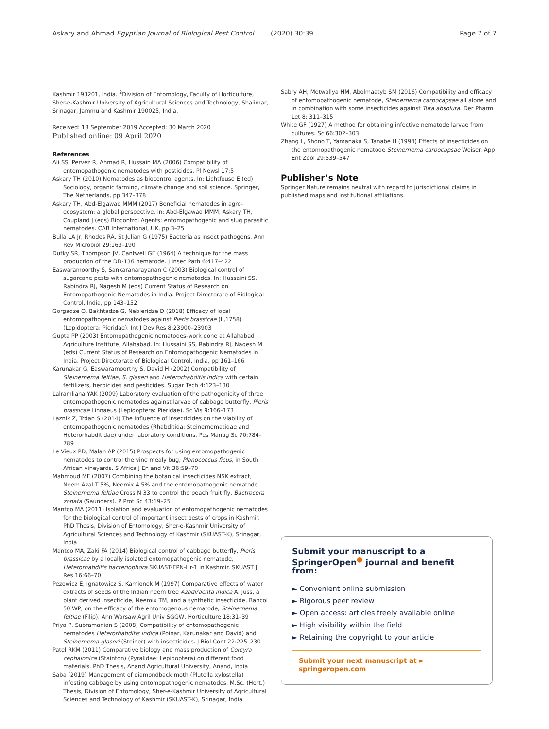Askary and Ahmad Egyptian Journal of Biological Pest Control (2020) 30:39 Page 7 of 7
Kashmir 193201, India. <sup>2</sup>Division of Entomology, Faculty of Horticulture, Sher-e-Kashmir University of Agricultural Sciences and Technology, Shalimar, Srinagar, Jammu and Kashmir 190025, India.
Received: 18 September 2019 Accepted: 30 March 2020
Published online: 09 April 2020
References
Ali SS, Pervez R, Ahmad R, Hussain MA (2006) Compatibility of entomopathogenic nematodes with pesticides. Pl Newsl 17:5
Askary TH (2010) Nematodes as biocontrol agents. In: Lichtfouse E (ed) Sociology, organic farming, climate change and soil science. Springer, The Netherlands, pp 347–378
Askary TH, Abd-Elgawad MMM (2017) Beneficial nematodes in agro-ecosystem: a global perspective. In: Abd-Elgawad MMM, Askary TH, Coupland J (eds) Biocontrol Agents: entomopathogenic and slug parasitic nematodes. CAB International, UK, pp 3–25
Bulla LA Jr, Rhodes RA, St Julian G (1975) Bacteria as insect pathogens. Ann Rev Microbiol 29:163–190
Dutky SR, Thompson JV, Cantwell GE (1964) A technique for the mass production of the DD-136 nematode. J Insec Path 6:417–422
Easwaramoorthy S, Sankaranarayanan C (2003) Biological control of sugarcane pests with entomopathogenic nematodes. In: Hussaini SS, Rabindra RJ, Nagesh M (eds) Current Status of Research on Entomopathogenic Nematodes in India. Project Directorate of Biological Control, India, pp 143–152
Gorgadze O, Bakhtadze G, Nebieridze D (2018) Efficacy of local entomopathogenic nematodes against Pieris brassicae (L,1758) (Lepidoptera: Pieridae). Int J Dev Res 8:23900–23903
Gupta PP (2003) Entomopathogenic nematodes-work done at Allahabad Agriculture Institute, Allahabad. In: Hussaini SS, Rabindra RJ, Nagesh M (eds) Current Status of Research on Entomopathogenic Nematodes in India. Project Directorate of Biological Control, India, pp 161–166
Karunakar G, Easwaramoorthy S, David H (2002) Compatibility of Steinernema feltiae, S. glaseri and Heterorhabditis indica with certain fertilizers, herbicides and pesticides. Sugar Tech 4:123–130
Lalramliana YAK (2009) Laboratory evaluation of the pathogenicity of three entomopathogenic nematodes against larvae of cabbage butterfly, Pieris brassicae Linnaeus (Lepidoptera: Pieridae). Sc Vis 9:166–173
Laznik Z, Trdan S (2014) The influence of insecticides on the viability of entomopathogenic nematodes (Rhabditida: Steinernematidae and Heterorhabditidae) under laboratory conditions. Pes Manag Sc 70:784–789
Le Vieux PD, Malan AP (2015) Prospects for using entomopathogenic nematodes to control the vine mealy bug, Planococcus ficus, in South African vineyards. S Africa J En and Vit 36:59–70
Mahmoud MF (2007) Combining the botanical insecticides NSK extract, Neem Azal T 5%, Neemix 4.5% and the entomopathogenic nematode Steinernema feltiae Cross N 33 to control the peach fruit fly, Bactrocera zonata (Saunders). P Prot Sc 43:19–25
Mantoo MA (2011) Isolation and evaluation of entomopathogenic nematodes for the biological control of important insect pests of crops in Kashmir. PhD Thesis, Division of Entomology, Sher-e-Kashmir University of Agricultural Sciences and Technology of Kashmir (SKUAST-K), Srinagar, India
Mantoo MA, Zaki FA (2014) Biological control of cabbage butterfly, Pieris brassicae by a locally isolated entomopathogenic nematode, Heterorhabditis bacteriophora SKUAST-EPN-Hr-1 in Kashmir. SKUAST J Res 16:66–70
Pezowicz E, Ignatowicz S, Kamionek M (1997) Comparative effects of water extracts of seeds of the Indian neem tree Azadirachta indica A. Juss, a plant derived insecticide, Neemix TM, and a synthetic insecticide, Bancol 50 WP, on the efficacy of the entomogenous nematode, Steinernema feltiae (Filip). Ann Warsaw Agril Univ SGGW, Horticulture 18:31–39
Priya P, Subramanian S (2008) Compatibility of entomopathogenic nematodes Heterorhabditis indica (Poinar, Karunakar and David) and Steinernema glaseri (Steiner) with insecticides. J Biol Cont 22:225–230
Patel RKM (2011) Comparative biology and mass production of Corcyra cephalonica (Stainton) (Pyralidae: Lepidoptera) on different food materials. PhD Thesis, Anand Agricultural University, Anand, India
Saba (2019) Management of diamondback moth (Plutella xylostella) infesting cabbage by using entomopathogenic nematodes. M.Sc. (Hort.) Thesis, Division of Entomology, Sher-e-Kashmir University of Agricultural Sciences and Technology of Kashmir (SKUAST-K), Srinagar, India
Sabry AH, Metwallya HM, Abolmaatyb SM (2016) Compatibility and efficacy of entomopathogenic nematode, Steinernema carpocapsae all alone and in combination with some insecticides against Tuta absoluta. Der Pharm Let 8: 311–315
White GF (1927) A method for obtaining infective nematode larvae from cultures. Sc 66:302–303
Zhang L, Shono T, Yamanaka S, Tanabe H (1994) Effects of insecticides on the entomopathogenic nematode Steinernema carpocapsae Weiser. App Ent Zool 29:539–547
Publisher’s Note
Springer Nature remains neutral with regard to jurisdictional claims in published maps and institutional affiliations.
Submit your manuscript to a SpringerOpen<sup>●</sup> journal and benefit from:
► Convenient online submission
► Rigorous peer review
► Open access: articles freely available online
► High visibility within the field
► Retaining the copyright to your article
Submit your next manuscript at ► springeropen.com